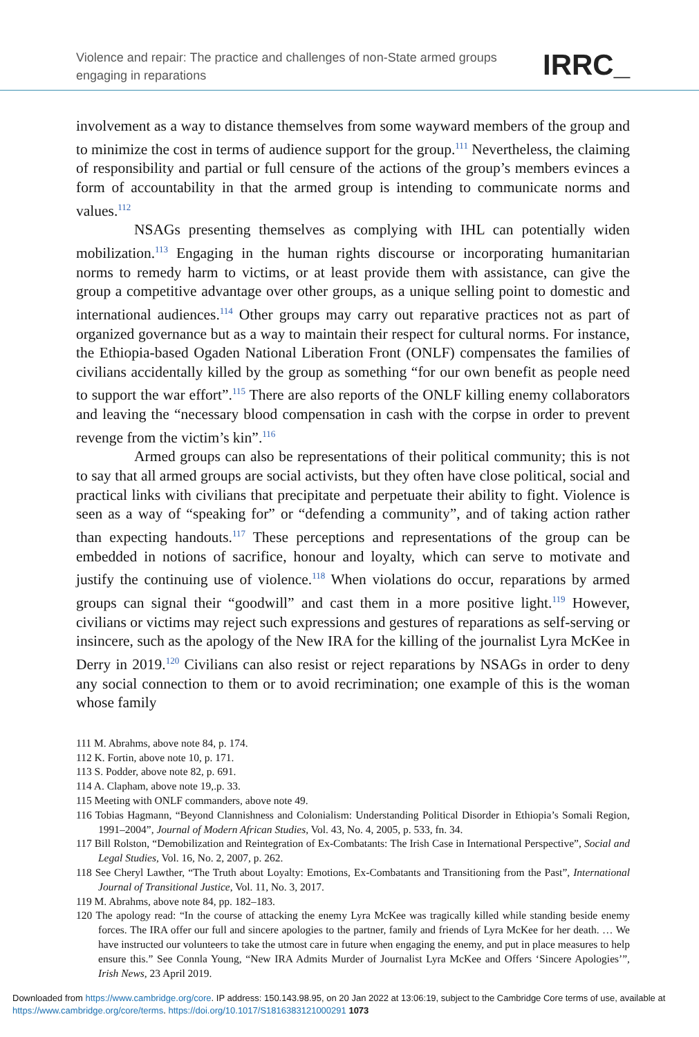Violence and repair: The practice and challenges of non-State armed groups engaging in reparations
IRRC_
involvement as a way to distance themselves from some wayward members of the group and to minimize the cost in terms of audience support for the group.<sup>111</sup> Nevertheless, the claiming of responsibility and partial or full censure of the actions of the group’s members evinces a form of accountability in that the armed group is intending to communicate norms and values.<sup>112</sup>
NSAGs presenting themselves as complying with IHL can potentially widen mobilization.<sup>113</sup> Engaging in the human rights discourse or incorporating humanitarian norms to remedy harm to victims, or at least provide them with assistance, can give the group a competitive advantage over other groups, as a unique selling point to domestic and international audiences.<sup>114</sup> Other groups may carry out reparative practices not as part of organized governance but as a way to maintain their respect for cultural norms. For instance, the Ethiopia-based Ogaden National Liberation Front (ONLF) compensates the families of civilians accidentally killed by the group as something “for our own benefit as people need to support the war effort”.<sup>115</sup> There are also reports of the ONLF killing enemy collaborators and leaving the “necessary blood compensation in cash with the corpse in order to prevent revenge from the victim’s kin”.<sup>116</sup>
Armed groups can also be representations of their political community; this is not to say that all armed groups are social activists, but they often have close political, social and practical links with civilians that precipitate and perpetuate their ability to fight. Violence is seen as a way of “speaking for” or “defending a community”, and of taking action rather than expecting handouts.<sup>117</sup> These perceptions and representations of the group can be embedded in notions of sacrifice, honour and loyalty, which can serve to motivate and justify the continuing use of violence.<sup>118</sup> When violations do occur, reparations by armed groups can signal their “goodwill” and cast them in a more positive light.<sup>119</sup> However, civilians or victims may reject such expressions and gestures of reparations as self-serving or insincere, such as the apology of the New IRA for the killing of the journalist Lyra McKee in Derry in 2019.<sup>120</sup> Civilians can also resist or reject reparations by NSAGs in order to deny any social connection to them or to avoid recrimination; one example of this is the woman whose family
111 M. Abrahms, above note 84, p. 174.
112 K. Fortin, above note 10, p. 171.
113 S. Podder, above note 82, p. 691.
114 A. Clapham, above note 19,.p. 33.
115 Meeting with ONLF commanders, above note 49.
116 Tobias Hagmann, “Beyond Clannishness and Colonialism: Understanding Political Disorder in Ethiopia’s Somali Region, 1991–2004”, Journal of Modern African Studies, Vol. 43, No. 4, 2005, p. 533, fn. 34.
117 Bill Rolston, “Demobilization and Reintegration of Ex-Combatants: The Irish Case in International Perspective”, Social and Legal Studies, Vol. 16, No. 2, 2007, p. 262.
118 See Cheryl Lawther, “The Truth about Loyalty: Emotions, Ex-Combatants and Transitioning from the Past”, International Journal of Transitional Justice, Vol. 11, No. 3, 2017.
119 M. Abrahms, above note 84, pp. 182–183.
120 The apology read: “In the course of attacking the enemy Lyra McKee was tragically killed while standing beside enemy forces. The IRA offer our full and sincere apologies to the partner, family and friends of Lyra McKee for her death. … We have instructed our volunteers to take the utmost care in future when engaging the enemy, and put in place measures to help ensure this.” See Connla Young, “New IRA Admits Murder of Journalist Lyra McKee and Offers ‘Sincere Apologies’”, Irish News, 23 April 2019.
Downloaded from https://www.cambridge.org/core. IP address: 150.143.98.95, on 20 Jan 2022 at 13:06:19, subject to the Cambridge Core terms of use, available at https://www.cambridge.org/core/terms. https://doi.org/10.1017/S1816383121000291 1073